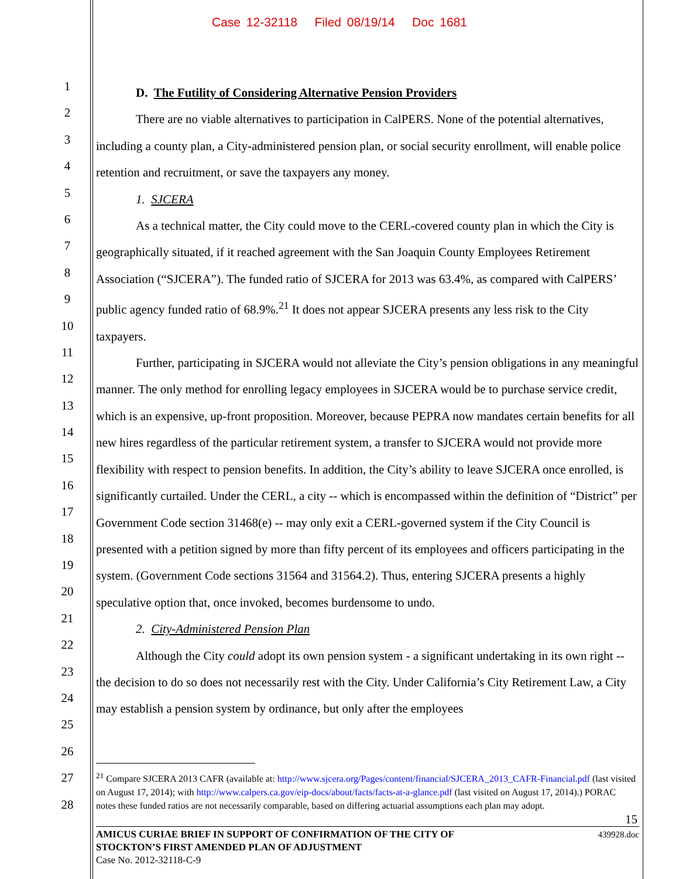Case 12-32118 Filed 08/19/14 Doc 1681
1
2
3
4
5
6
7
8
9
10
11
12
13
14
15
16
17
18
19
20
21
22
23
24
25
26
27
28
D. The Futility of Considering Alternative Pension Providers
There are no viable alternatives to participation in CalPERS. None of the potential alternatives, including a county plan, a City-administered pension plan, or social security enrollment, will enable police retention and recruitment, or save the taxpayers any money.
1. SJCERA
As a technical matter, the City could move to the CERL-covered county plan in which the City is geographically situated, if it reached agreement with the San Joaquin County Employees Retirement Association (“SJCERA”). The funded ratio of SJCERA for 2013 was 63.4%, as compared with CalPERS’ public agency funded ratio of 68.9%.<sup>21</sup> It does not appear SJCERA presents any less risk to the City taxpayers.
Further, participating in SJCERA would not alleviate the City’s pension obligations in any meaningful manner. The only method for enrolling legacy employees in SJCERA would be to purchase service credit, which is an expensive, up-front proposition. Moreover, because PEPRA now mandates certain benefits for all new hires regardless of the particular retirement system, a transfer to SJCERA would not provide more flexibility with respect to pension benefits. In addition, the City’s ability to leave SJCERA once enrolled, is significantly curtailed. Under the CERL, a city -- which is encompassed within the definition of “District” per Government Code section 31468(e) -- may only exit a CERL-governed system if the City Council is presented with a petition signed by more than fifty percent of its employees and officers participating in the system. (Government Code sections 31564 and 31564.2). Thus, entering SJCERA presents a highly speculative option that, once invoked, becomes burdensome to undo.
2. City-Administered Pension Plan
Although the City could adopt its own pension system - a significant undertaking in its own right -- the decision to do so does not necessarily rest with the City. Under California’s City Retirement Law, a City may establish a pension system by ordinance, but only after the employees
<sup>21</sup> Compare SJCERA 2013 CAFR (available at: http://www.sjcera.org/Pages/content/financial/SJCERA_2013_CAFR-Financial.pdf (last visited on August 17, 2014); with http://www.calpers.ca.gov/eip-docs/about/facts/facts-at-a-glance.pdf (last visited on August 17, 2014).) PORAC notes these funded ratios are not necessarily comparable, based on differing actuarial assumptions each plan may adopt.
15
439928.doc AMICUS CURIAE BRIEF IN SUPPORT OF CONFIRMATION OF THE CITY OF
STOCKTON’S FIRST AMENDED PLAN OF ADJUSTMENT
Case No. 2012-32118-C-9